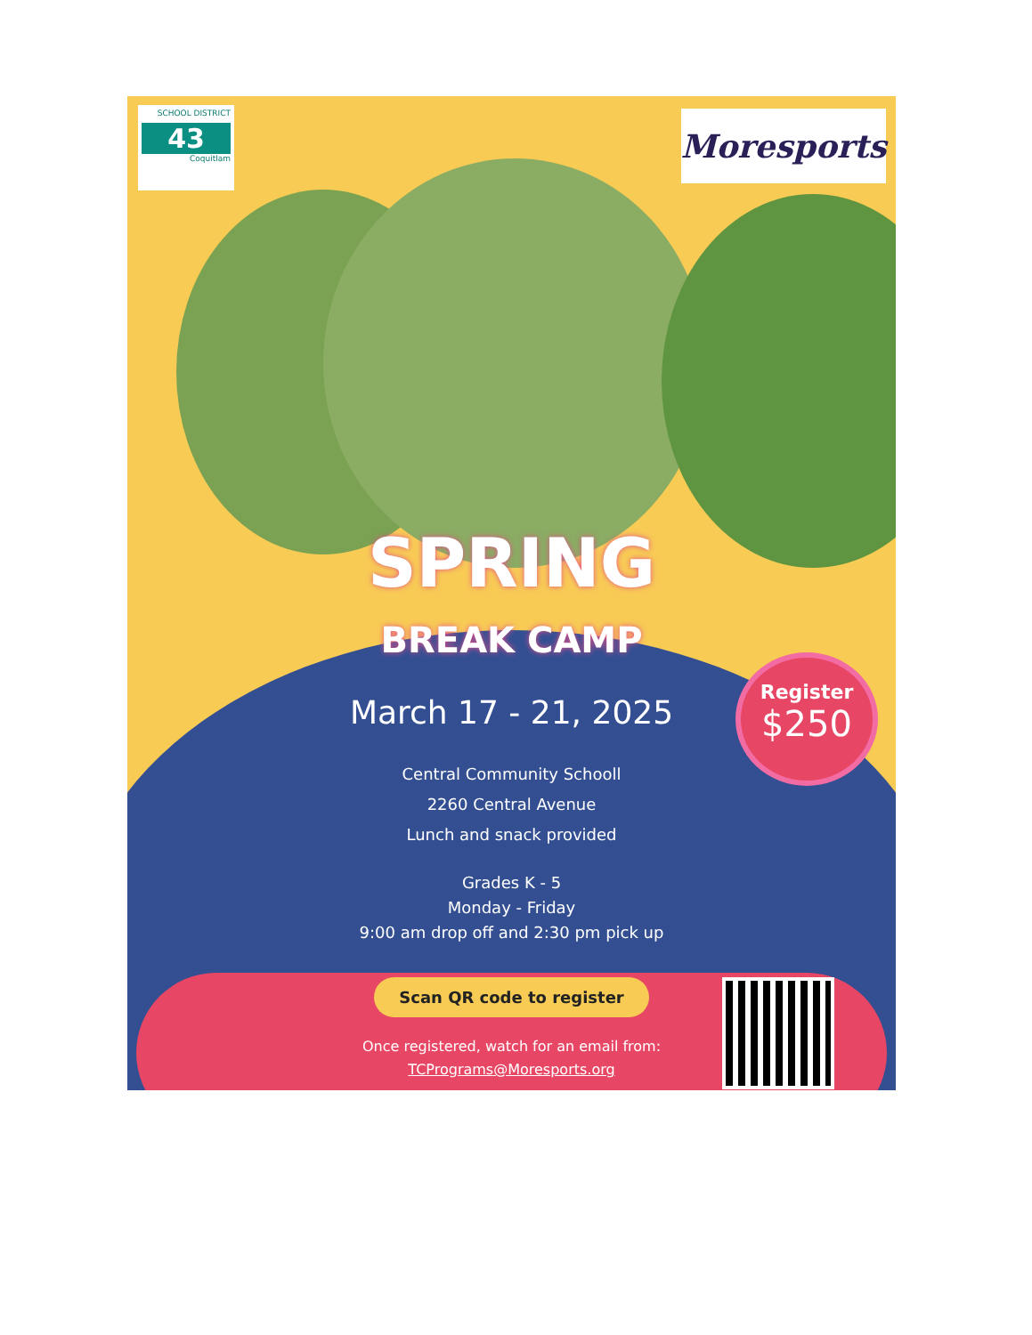SCHOOL DISTRICT
43
Coquitlam
Moresports
SPRING
BREAK CAMP
March 17 - 21, 2025
Central Community Schooll
2260 Central Avenue
Lunch and snack provided
Grades K - 5
Monday - Friday
9:00 am drop off and 2:30 pm pick up
Register
$250
Scan QR code to register
Once registered, watch for an email from:
TCPrograms@Moresports.org